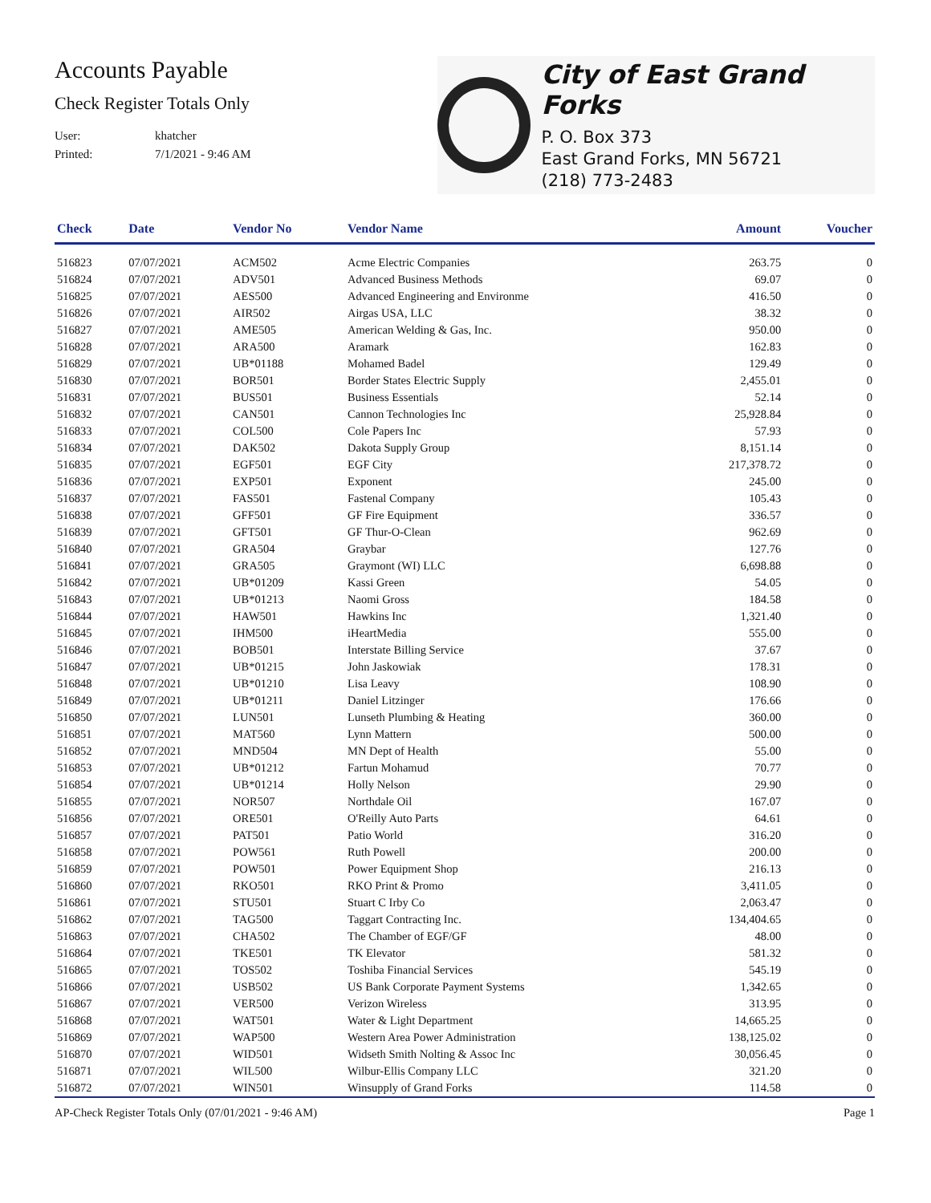Accounts Payable
Check Register Totals Only
User: khatcher
Printed: 7/1/2021 - 9:46 AM
City of East Grand Forks
P. O. Box 373
East Grand Forks, MN 56721
(218) 773-2483
| Check | Date | Vendor No | Vendor Name | Amount | Voucher |
| --- | --- | --- | --- | --- | --- |
| 516823 | 07/07/2021 | ACM502 | Acme Electric Companies | 263.75 | 0 |
| 516824 | 07/07/2021 | ADV501 | Advanced Business Methods | 69.07 | 0 |
| 516825 | 07/07/2021 | AES500 | Advanced Engineering and Environme | 416.50 | 0 |
| 516826 | 07/07/2021 | AIR502 | Airgas USA, LLC | 38.32 | 0 |
| 516827 | 07/07/2021 | AME505 | American Welding & Gas, Inc. | 950.00 | 0 |
| 516828 | 07/07/2021 | ARA500 | Aramark | 162.83 | 0 |
| 516829 | 07/07/2021 | UB*01188 | Mohamed Badel | 129.49 | 0 |
| 516830 | 07/07/2021 | BOR501 | Border States Electric Supply | 2,455.01 | 0 |
| 516831 | 07/07/2021 | BUS501 | Business Essentials | 52.14 | 0 |
| 516832 | 07/07/2021 | CAN501 | Cannon Technologies Inc | 25,928.84 | 0 |
| 516833 | 07/07/2021 | COL500 | Cole Papers Inc | 57.93 | 0 |
| 516834 | 07/07/2021 | DAK502 | Dakota Supply Group | 8,151.14 | 0 |
| 516835 | 07/07/2021 | EGF501 | EGF City | 217,378.72 | 0 |
| 516836 | 07/07/2021 | EXP501 | Exponent | 245.00 | 0 |
| 516837 | 07/07/2021 | FAS501 | Fastenal Company | 105.43 | 0 |
| 516838 | 07/07/2021 | GFF501 | GF Fire Equipment | 336.57 | 0 |
| 516839 | 07/07/2021 | GFT501 | GF Thur-O-Clean | 962.69 | 0 |
| 516840 | 07/07/2021 | GRA504 | Graybar | 127.76 | 0 |
| 516841 | 07/07/2021 | GRA505 | Graymont (WI) LLC | 6,698.88 | 0 |
| 516842 | 07/07/2021 | UB*01209 | Kassi Green | 54.05 | 0 |
| 516843 | 07/07/2021 | UB*01213 | Naomi Gross | 184.58 | 0 |
| 516844 | 07/07/2021 | HAW501 | Hawkins Inc | 1,321.40 | 0 |
| 516845 | 07/07/2021 | IHM500 | iHeartMedia | 555.00 | 0 |
| 516846 | 07/07/2021 | BOB501 | Interstate Billing Service | 37.67 | 0 |
| 516847 | 07/07/2021 | UB*01215 | John Jaskowiak | 178.31 | 0 |
| 516848 | 07/07/2021 | UB*01210 | Lisa Leavy | 108.90 | 0 |
| 516849 | 07/07/2021 | UB*01211 | Daniel Litzinger | 176.66 | 0 |
| 516850 | 07/07/2021 | LUN501 | Lunseth Plumbing & Heating | 360.00 | 0 |
| 516851 | 07/07/2021 | MAT560 | Lynn Mattern | 500.00 | 0 |
| 516852 | 07/07/2021 | MND504 | MN Dept of Health | 55.00 | 0 |
| 516853 | 07/07/2021 | UB*01212 | Fartun Mohamud | 70.77 | 0 |
| 516854 | 07/07/2021 | UB*01214 | Holly Nelson | 29.90 | 0 |
| 516855 | 07/07/2021 | NOR507 | Northdale Oil | 167.07 | 0 |
| 516856 | 07/07/2021 | ORE501 | O'Reilly Auto Parts | 64.61 | 0 |
| 516857 | 07/07/2021 | PAT501 | Patio World | 316.20 | 0 |
| 516858 | 07/07/2021 | POW561 | Ruth Powell | 200.00 | 0 |
| 516859 | 07/07/2021 | POW501 | Power Equipment Shop | 216.13 | 0 |
| 516860 | 07/07/2021 | RKO501 | RKO Print & Promo | 3,411.05 | 0 |
| 516861 | 07/07/2021 | STU501 | Stuart C Irby Co | 2,063.47 | 0 |
| 516862 | 07/07/2021 | TAG500 | Taggart Contracting Inc. | 134,404.65 | 0 |
| 516863 | 07/07/2021 | CHA502 | The Chamber of EGF/GF | 48.00 | 0 |
| 516864 | 07/07/2021 | TKE501 | TK Elevator | 581.32 | 0 |
| 516865 | 07/07/2021 | TOS502 | Toshiba Financial Services | 545.19 | 0 |
| 516866 | 07/07/2021 | USB502 | US Bank Corporate Payment Systems | 1,342.65 | 0 |
| 516867 | 07/07/2021 | VER500 | Verizon Wireless | 313.95 | 0 |
| 516868 | 07/07/2021 | WAT501 | Water & Light Department | 14,665.25 | 0 |
| 516869 | 07/07/2021 | WAP500 | Western Area Power Administration | 138,125.02 | 0 |
| 516870 | 07/07/2021 | WID501 | Widseth Smith Nolting & Assoc Inc | 30,056.45 | 0 |
| 516871 | 07/07/2021 | WIL500 | Wilbur-Ellis Company LLC | 321.20 | 0 |
| 516872 | 07/07/2021 | WIN501 | Winsupply of Grand Forks | 114.58 | 0 |
AP-Check Register Totals Only (07/01/2021 - 9:46 AM) Page 1